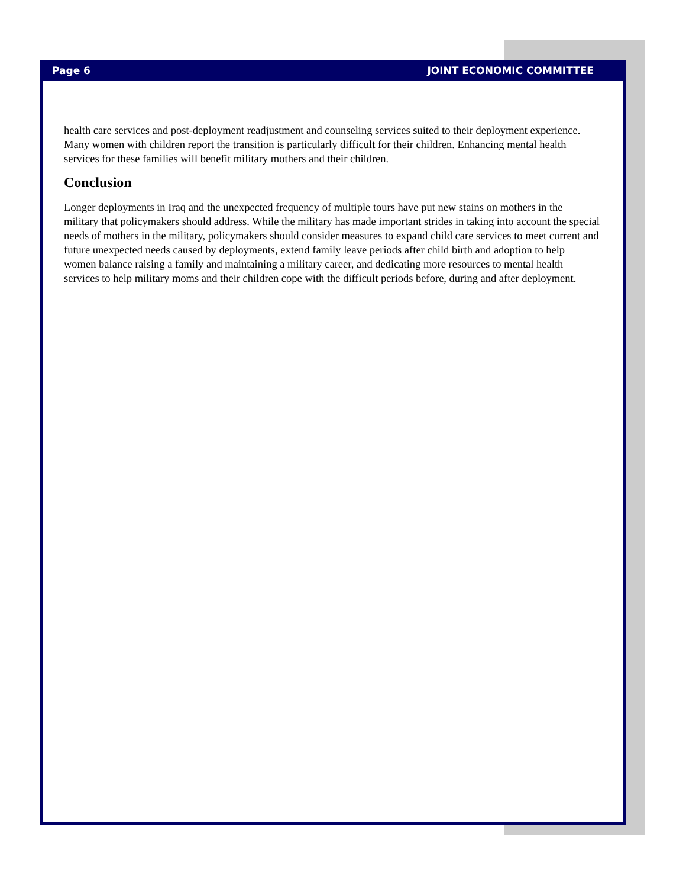Page 6 JOINT ECONOMIC COMMITTEE
health care services and post-deployment readjustment and counseling services suited to their deployment experience. Many women with children report the transition is particularly difficult for their children. Enhancing mental health services for these families will benefit military mothers and their children.
Conclusion
Longer deployments in Iraq and the unexpected frequency of multiple tours have put new stains on mothers in the military that policymakers should address. While the military has made important strides in taking into account the special needs of mothers in the military, policymakers should consider measures to expand child care services to meet current and future unexpected needs caused by deployments, extend family leave periods after child birth and adoption to help women balance raising a family and maintaining a military career, and dedicating more resources to mental health services to help military moms and their children cope with the difficult periods before, during and after deployment.